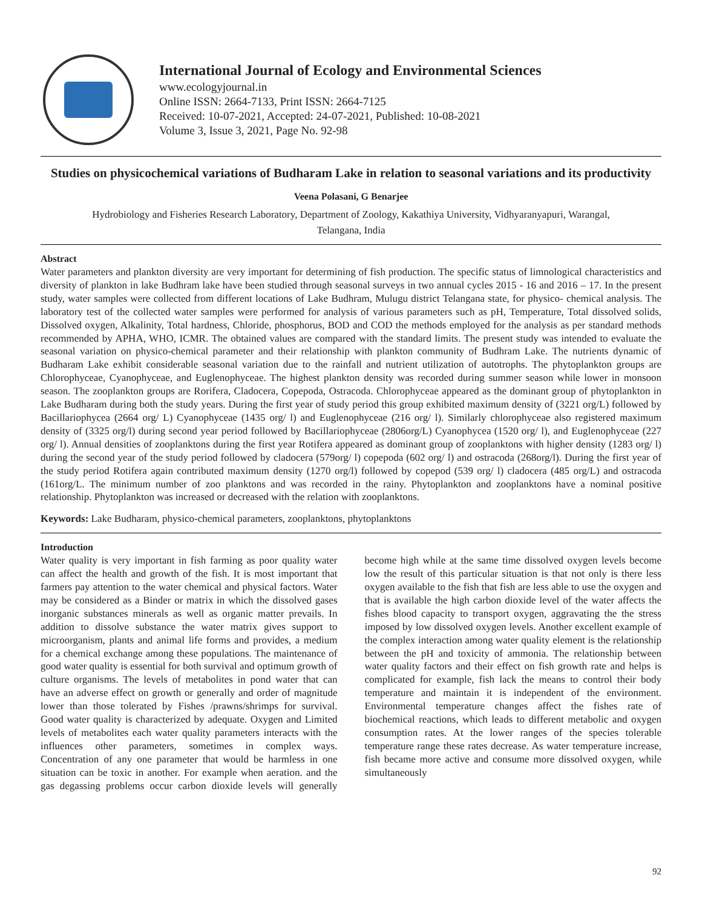International Journal of Ecology and Environmental Sciences
www.ecologyjournal.in
Online ISSN: 2664-7133, Print ISSN: 2664-7125
Received: 10-07-2021, Accepted: 24-07-2021, Published: 10-08-2021
Volume 3, Issue 3, 2021, Page No. 92-98
Studies on physicochemical variations of Budharam Lake in relation to seasonal variations and its productivity
Veena Polasani, G Benarjee
Hydrobiology and Fisheries Research Laboratory, Department of Zoology, Kakathiya University, Vidhyaranyapuri, Warangal,
Telangana, India
Abstract
Water parameters and plankton diversity are very important for determining of fish production. The specific status of limnological characteristics and diversity of plankton in lake Budhram lake have been studied through seasonal surveys in two annual cycles 2015 - 16 and 2016 – 17. In the present study, water samples were collected from different locations of Lake Budhram, Mulugu district Telangana state, for physico- chemical analysis. The laboratory test of the collected water samples were performed for analysis of various parameters such as pH, Temperature, Total dissolved solids, Dissolved oxygen, Alkalinity, Total hardness, Chloride, phosphorus, BOD and COD the methods employed for the analysis as per standard methods recommended by APHA, WHO, ICMR. The obtained values are compared with the standard limits. The present study was intended to evaluate the seasonal variation on physico-chemical parameter and their relationship with plankton community of Budhram Lake. The nutrients dynamic of Budharam Lake exhibit considerable seasonal variation due to the rainfall and nutrient utilization of autotrophs. The phytoplankton groups are Chlorophyceae, Cyanophyceae, and Euglenophyceae. The highest plankton density was recorded during summer season while lower in monsoon season. The zooplankton groups are Rorifera, Cladocera, Copepoda, Ostracoda. Chlorophyceae appeared as the dominant group of phytoplankton in Lake Budharam during both the study years. During the first year of study period this group exhibited maximum density of (3221 org/L) followed by Bacillariophycea (2664 org/ L) Cyanophyceae (1435 org/ l) and Euglenophyceae (216 org/ l). Similarly chlorophyceae also registered maximum density of (3325 org/l) during second year period followed by Bacillariophyceae (2806org/L) Cyanophycea (1520 org/ l), and Euglenophyceae (227 org/ l). Annual densities of zooplanktons during the first year Rotifera appeared as dominant group of zooplanktons with higher density (1283 org/ l) during the second year of the study period followed by cladocera (579org/ l) copepoda (602 org/ l) and ostracoda (268org/l). During the first year of the study period Rotifera again contributed maximum density (1270 org/l) followed by copepod (539 org/ l) cladocera (485 org/L) and ostracoda (161org/L. The minimum number of zoo planktons and was recorded in the rainy. Phytoplankton and zooplanktons have a nominal positive relationship. Phytoplankton was increased or decreased with the relation with zooplanktons.
Keywords: Lake Budharam, physico-chemical parameters, zooplanktons, phytoplanktons
Introduction
Water quality is very important in fish farming as poor quality water can affect the health and growth of the fish. It is most important that farmers pay attention to the water chemical and physical factors. Water may be considered as a Binder or matrix in which the dissolved gases inorganic substances minerals as well as organic matter prevails. In addition to dissolve substance the water matrix gives support to microorganism, plants and animal life forms and provides, a medium for a chemical exchange among these populations. The maintenance of good water quality is essential for both survival and optimum growth of culture organisms. The levels of metabolites in pond water that can have an adverse effect on growth or generally and order of magnitude lower than those tolerated by Fishes /prawns/shrimps for survival. Good water quality is characterized by adequate. Oxygen and Limited levels of metabolites each water quality parameters interacts with the influences other parameters, sometimes in complex ways. Concentration of any one parameter that would be harmless in one situation can be toxic in another. For example when aeration. and the gas degassing problems occur carbon dioxide levels will generally become high while at the same time dissolved oxygen levels become low the result of this particular situation is that not only is there less oxygen available to the fish that fish are less able to use the oxygen and that is available the high carbon dioxide level of the water affects the fishes blood capacity to transport oxygen, aggravating the the stress imposed by low dissolved oxygen levels. Another excellent example of the complex interaction among water quality element is the relationship between the pH and toxicity of ammonia. The relationship between water quality factors and their effect on fish growth rate and helps is complicated for example, fish lack the means to control their body temperature and maintain it is independent of the environment. Environmental temperature changes affect the fishes rate of biochemical reactions, which leads to different metabolic and oxygen consumption rates. At the lower ranges of the species tolerable temperature range these rates decrease. As water temperature increase, fish became more active and consume more dissolved oxygen, while simultaneously
92